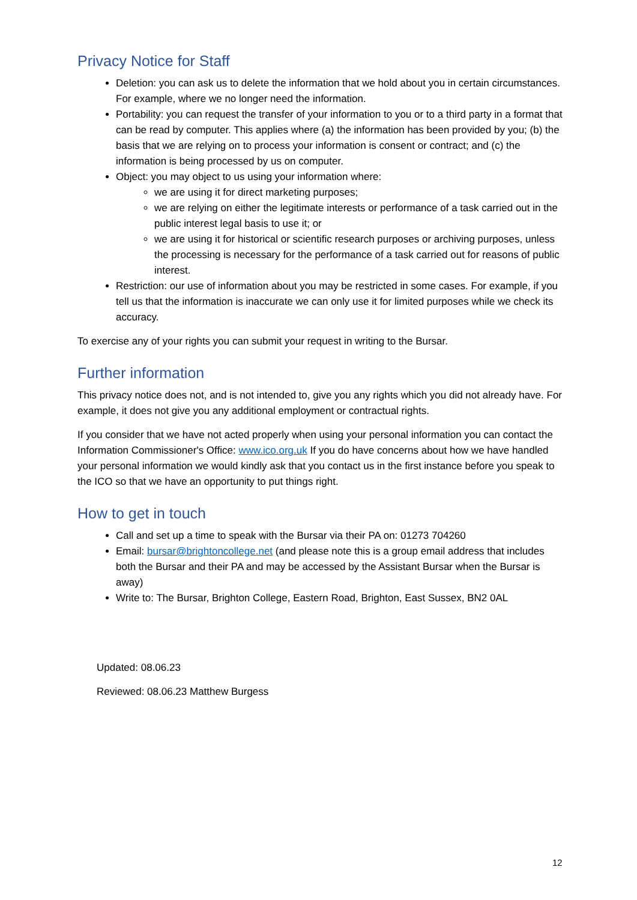Privacy Notice for Staff
Deletion: you can ask us to delete the information that we hold about you in certain circumstances. For example, where we no longer need the information.
Portability: you can request the transfer of your information to you or to a third party in a format that can be read by computer. This applies where (a) the information has been provided by you; (b) the basis that we are relying on to process your information is consent or contract; and (c) the information is being processed by us on computer.
Object: you may object to us using your information where:
we are using it for direct marketing purposes;
we are relying on either the legitimate interests or performance of a task carried out in the public interest legal basis to use it; or
we are using it for historical or scientific research purposes or archiving purposes, unless the processing is necessary for the performance of a task carried out for reasons of public interest.
Restriction: our use of information about you may be restricted in some cases. For example, if you tell us that the information is inaccurate we can only use it for limited purposes while we check its accuracy.
To exercise any of your rights you can submit your request in writing to the Bursar.
Further information
This privacy notice does not, and is not intended to, give you any rights which you did not already have. For example, it does not give you any additional employment or contractual rights.
If you consider that we have not acted properly when using your personal information you can contact the Information Commissioner's Office: www.ico.org.uk If you do have concerns about how we have handled your personal information we would kindly ask that you contact us in the first instance before you speak to the ICO so that we have an opportunity to put things right.
How to get in touch
Call and set up a time to speak with the Bursar via their PA on: 01273 704260
Email: bursar@brightoncollege.net (and please note this is a group email address that includes both the Bursar and their PA and may be accessed by the Assistant Bursar when the Bursar is away)
Write to: The Bursar, Brighton College, Eastern Road, Brighton, East Sussex, BN2 0AL
Updated: 08.06.23
Reviewed: 08.06.23 Matthew Burgess
12